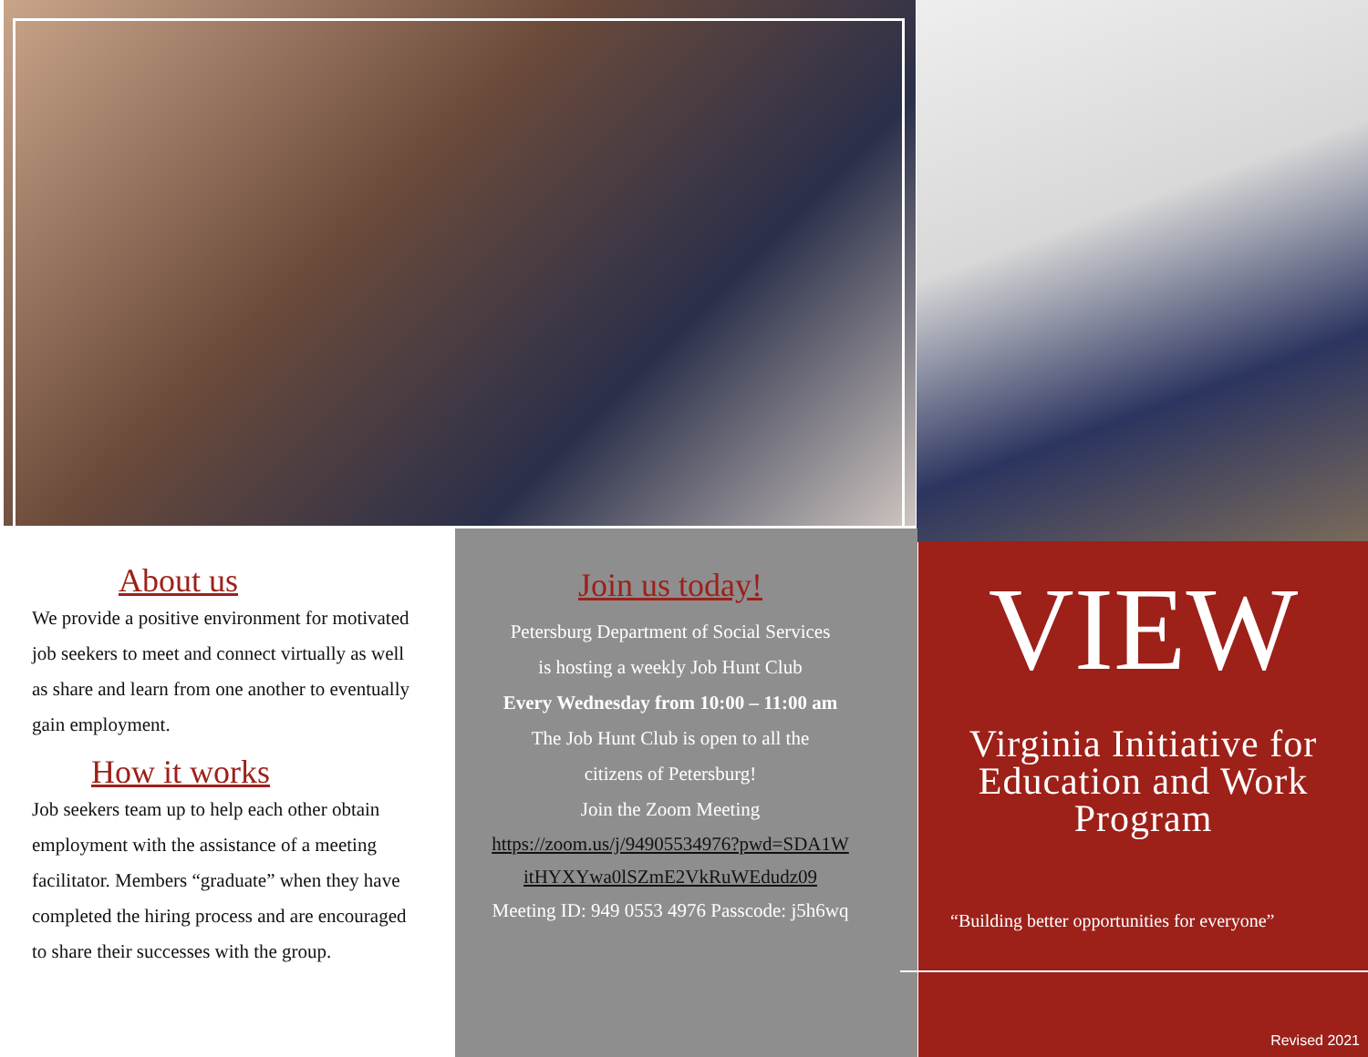About us
We provide a positive environment for motivated job seekers to meet and connect virtually as well as share and learn from one another to eventually gain employment.
How it works
Job seekers team up to help each other obtain employment with the assistance of a meeting facilitator. Members “graduate” when they have completed the hiring process and are encouraged to share their successes with the group.
Join us today!
Petersburg Department of Social Services
is hosting a weekly Job Hunt Club
Every Wednesday from 10:00 – 11:00 am
The Job Hunt Club is open to all the
citizens of Petersburg!
Join the Zoom Meeting
https://zoom.us/j/94905534976?pwd=SDA1W itHYXYwa0lSZmE2VkRuWEdudz09
Meeting ID: 949 0553 4976 Passcode: j5h6wq
VIEW
Virginia Initiative for Education and Work Program
“Building better opportunities for everyone”
Revised 2021